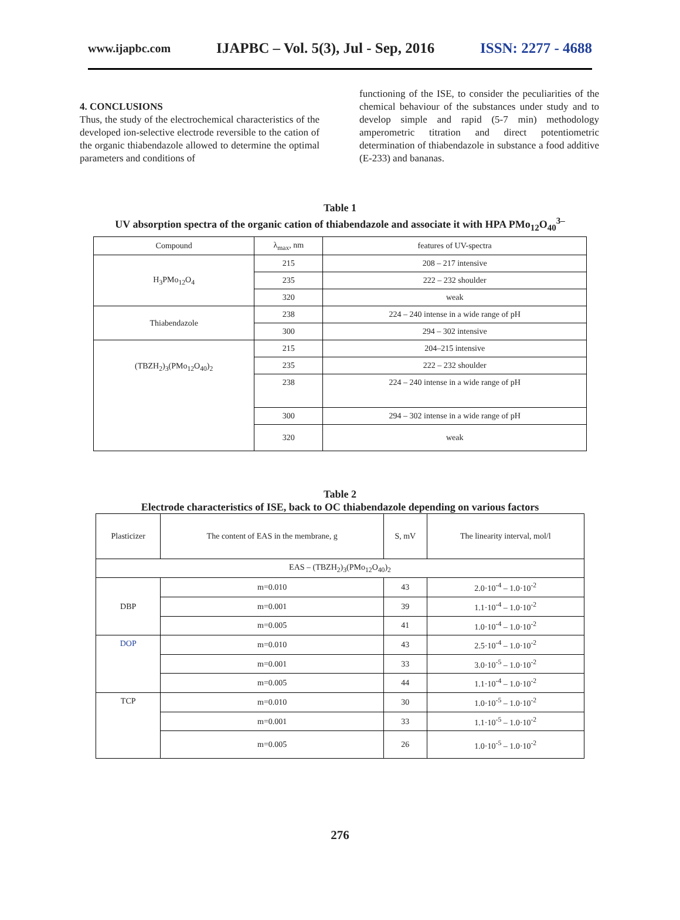www.ijapbc.com IJAPBC – Vol. 5(3), Jul - Sep, 2016 ISSN: 2277 - 4688
4. CONCLUSIONS
Thus, the study of the electrochemical characteristics of the developed ion-selective electrode reversible to the cation of the organic thiabendazole allowed to determine the optimal parameters and conditions of
functioning of the ISE, to consider the peculiarities of the chemical behaviour of the substances under study and to develop simple and rapid (5-7 min) methodology amperometric titration and direct potentiometric determination of thiabendazole in substance a food additive (E-233) and bananas.
Table 1
UV absorption spectra of the organic cation of thiabendazole and associate it with HPA PMo<sub>12</sub>O<sub>40</sub><sup>3–</sup>
| Compound | λ<sub>max</sub>, nm | features of UV-spectra |
| H<sub>3</sub>PMo<sub>12</sub>O<sub>4</sub> | 215 | 208 – 217 intensive |
| | 235 | 222 – 232 shoulder |
| | 320 | weak |
| Thiabendazole | 238 | 224 – 240 intense in a wide range of pH |
| | 300 | 294 – 302 intensive |
| (TBZH<sub>2</sub>)<sub>3</sub>(PMo<sub>12</sub>O<sub>40</sub>)<sub>2</sub> | 215 | 204–215 intensive |
| | 235 | 222 – 232 shoulder |
| | 238 | 224 – 240 intense in a wide range of pH |
| | 300 | 294 – 302 intense in a wide range of pH |
| | 320 | weak |
Table 2
Electrode characteristics of ISE, back to OC thiabendazole depending on various factors
| Plasticizer | The content of EAS in the membrane, g | S, mV | The linearity interval, mol/l |
| EAS – (TBZH<sub>2</sub>)<sub>3</sub>(PMo<sub>12</sub>O<sub>40</sub>)<sub>2</sub> | | | |
| DBP | m=0.010 | 43 | 2.0·10<sup>-4</sup> – 1.0·10<sup>-2</sup> |
| | m=0.001 | 39 | 1.1·10<sup>-4</sup> – 1.0·10<sup>-2</sup> |
| | m=0.005 | 41 | 1.0·10<sup>-4</sup> – 1.0·10<sup>-2</sup> |
| DOP | m=0.010 | 43 | 2.5·10<sup>-4</sup> – 1.0·10<sup>-2</sup> |
| | m=0.001 | 33 | 3.0·10<sup>-5</sup> – 1.0·10<sup>-2</sup> |
| | m=0.005 | 44 | 1.1·10<sup>-4</sup> – 1.0·10<sup>-2</sup> |
| TCP | m=0.010 | 30 | 1.0·10<sup>-5</sup> – 1.0·10<sup>-2</sup> |
| | m=0.001 | 33 | 1.1·10<sup>-5</sup> – 1.0·10<sup>-2</sup> |
| | m=0.005 | 26 | 1.0·10<sup>-5</sup> – 1.0·10<sup>-2</sup> |
276